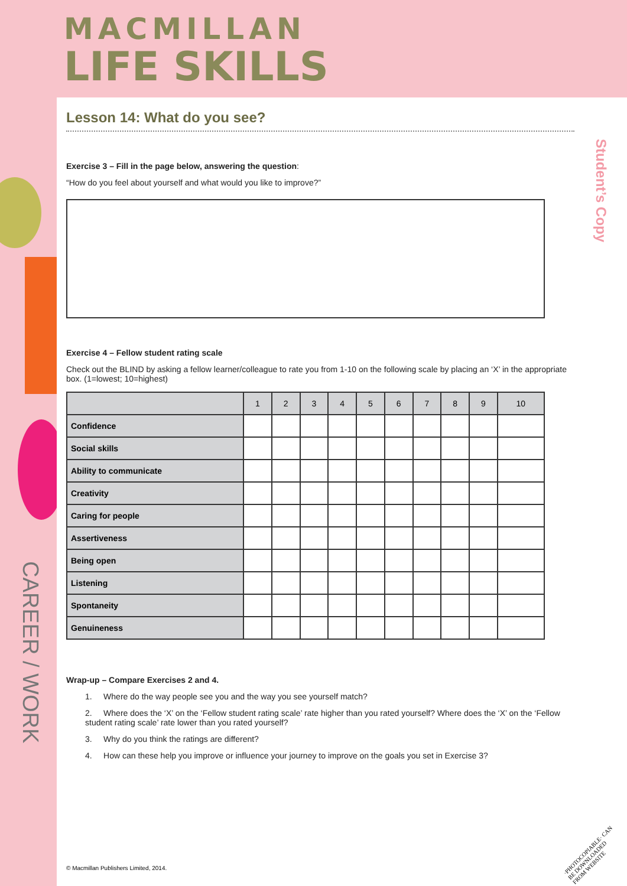MACMILLAN
LIFE SKILLS
Lesson 14: What do you see?
Exercise 3 – Fill in the page below, answering the question:
“How do you feel about yourself and what would you like to improve?”
Exercise 4 – Fellow student rating scale
Check out the BLIND by asking a fellow learner/colleague to rate you from 1-10 on the following scale by placing an ‘X’ in the appropriate box. (1=lowest; 10=highest)
| | 1 | 2 | 3 | 4 | 5 | 6 | 7 | 8 | 9 | 10 |
| --- | --- | --- | --- | --- | --- | --- | --- | --- | --- | --- |
| Confidence | | | | | | | | | | |
| Social skills | | | | | | | | | | |
| Ability to communicate | | | | | | | | | | |
| Creativity | | | | | | | | | | |
| Caring for people | | | | | | | | | | |
| Assertiveness | | | | | | | | | | |
| Being open | | | | | | | | | | |
| Listening | | | | | | | | | | |
| Spontaneity | | | | | | | | | | |
| Genuineness | | | | | | | | | | |
Wrap-up – Compare Exercises 2 and 4.
1. Where do the way people see you and the way you see yourself match?
2. Where does the ‘X’ on the ‘Fellow student rating scale’ rate higher than you rated yourself? Where does the ‘X’ on the ‘Fellow student rating scale’ rate lower than you rated yourself?
3. Why do you think the ratings are different?
4. How can these help you improve or influence your journey to improve on the goals you set in Exercise 3?
CAREER / WORK
Student’s Copy
© Macmillan Publishers Limited, 2014.
·PHOTOCOPIABLE· CAN BE DOWNLOADED FROM WEBSITE